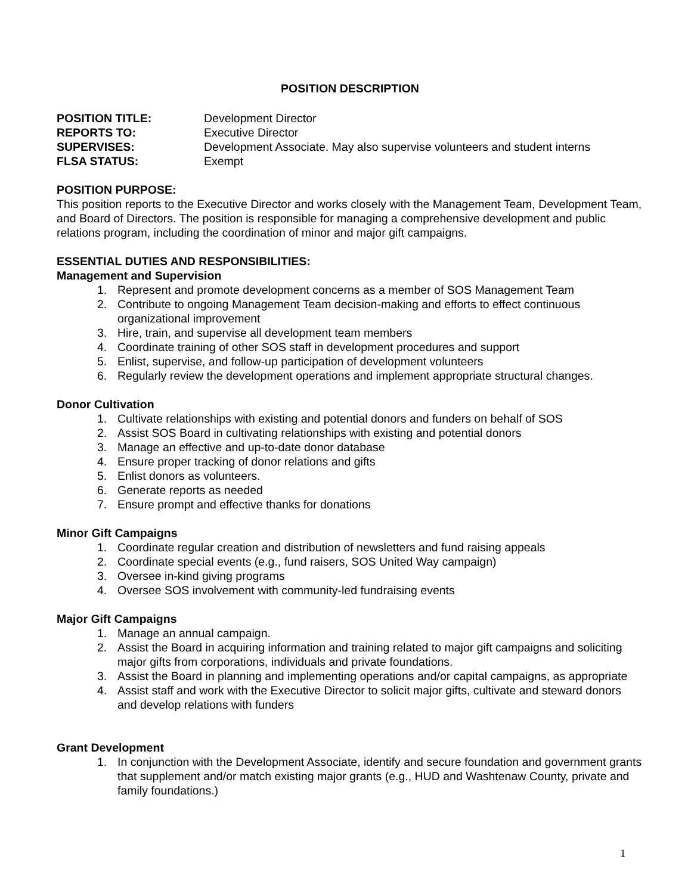POSITION DESCRIPTION
POSITION TITLE: Development Director
REPORTS TO: Executive Director
SUPERVISES: Development Associate. May also supervise volunteers and student interns
FLSA STATUS: Exempt
POSITION PURPOSE:
This position reports to the Executive Director and works closely with the Management Team, Development Team, and Board of Directors. The position is responsible for managing a comprehensive development and public relations program, including the coordination of minor and major gift campaigns.
ESSENTIAL DUTIES AND RESPONSIBILITIES:
Management and Supervision
1. Represent and promote development concerns as a member of SOS Management Team
2. Contribute to ongoing Management Team decision-making and efforts to effect continuous organizational improvement
3. Hire, train, and supervise all development team members
4. Coordinate training of other SOS staff in development procedures and support
5. Enlist, supervise, and follow-up participation of development volunteers
6. Regularly review the development operations and implement appropriate structural changes.
Donor Cultivation
1. Cultivate relationships with existing and potential donors and funders on behalf of SOS
2. Assist SOS Board in cultivating relationships with existing and potential donors
3. Manage an effective and up-to-date donor database
4. Ensure proper tracking of donor relations and gifts
5. Enlist donors as volunteers.
6. Generate reports as needed
7. Ensure prompt and effective thanks for donations
Minor Gift Campaigns
1. Coordinate regular creation and distribution of newsletters and fund raising appeals
2. Coordinate special events (e.g., fund raisers, SOS United Way campaign)
3. Oversee in-kind giving programs
4. Oversee SOS involvement with community-led fundraising events
Major Gift Campaigns
1. Manage an annual campaign.
2. Assist the Board in acquiring information and training related to major gift campaigns and soliciting major gifts from corporations, individuals and private foundations.
3. Assist the Board in planning and implementing operations and/or capital campaigns, as appropriate
4. Assist staff and work with the Executive Director to solicit major gifts, cultivate and steward donors and develop relations with funders
Grant Development
1. In conjunction with the Development Associate, identify and secure foundation and government grants that supplement and/or match existing major grants (e.g., HUD and Washtenaw County, private and family foundations.)
1